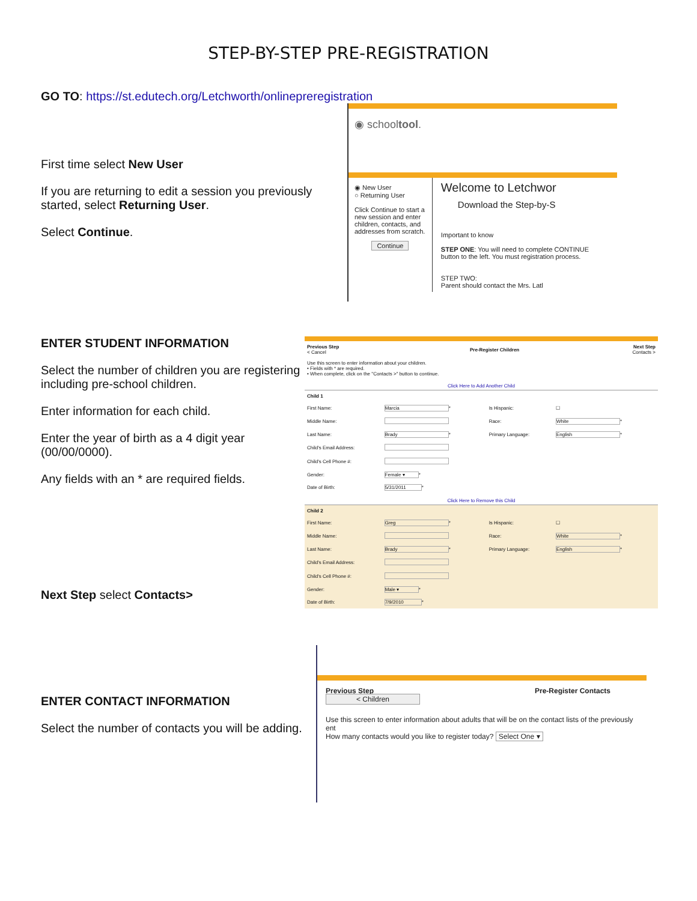STEP-BY-STEP PRE-REGISTRATION
GO TO: https://st.edutech.org/Letchworth/onlinepreregistration
First time select New User
If you are returning to edit a session you previously started, select Returning User.
Select Continue.
◉ schooltool.
◉ New User
○ Returning User
Click Continue to start a new session and enter children, contacts, and addresses from scratch.
Continue
Welcome to Letchwor
Download the Step-by-S
Important to know
STEP ONE: You will need to complete CONTINUE button to the left. You must registration process.
STEP TWO:
Parent should contact the Mrs. Latl
ENTER STUDENT INFORMATION
Select the number of children you are registering including pre-school children.
Enter information for each child.
Enter the year of birth as a 4 digit year (00/00/0000).
Any fields with an * are required fields.
Next Step select Contacts>
| Previous Step < Cancel | Pre-Register Children | Next Step Contacts > |
Use this screen to enter information about your children.
• Fields with * are required.
• When complete, click on the "Contacts >" button to continue.
Click Here to Add Another Child
| Child 1 | | | |
| First Name: | Marcia * | Is Hispanic: | ☐ |
| Middle Name: | | Race: | White * |
| Last Name: | Brady * | Primary Language: | English * |
| Child's Email Address: | | | |
| Child's Cell Phone #: | | | |
| Gender: | Female ▾ * | | |
| Date of Birth: | 5/31/2011 * | | |
Click Here to Remove this Child
| Child 2 | | | |
| First Name: | Greg * | Is Hispanic: | ☐ |
| Middle Name: | | Race: | White * |
| Last Name: | Brady * | Primary Language: | English * |
| Child's Email Address: | | | |
| Child's Cell Phone #: | | | |
| Gender: | Male ▾ * | | |
| Date of Birth: | 7/9/2010 * | | |
ENTER CONTACT INFORMATION
Select the number of contacts you will be adding.
Previous Step
< Children
Pre-Register Contacts
Use this screen to enter information about adults that will be on the contact lists of the previously ent
How many contacts would you like to register today? Select One ▾